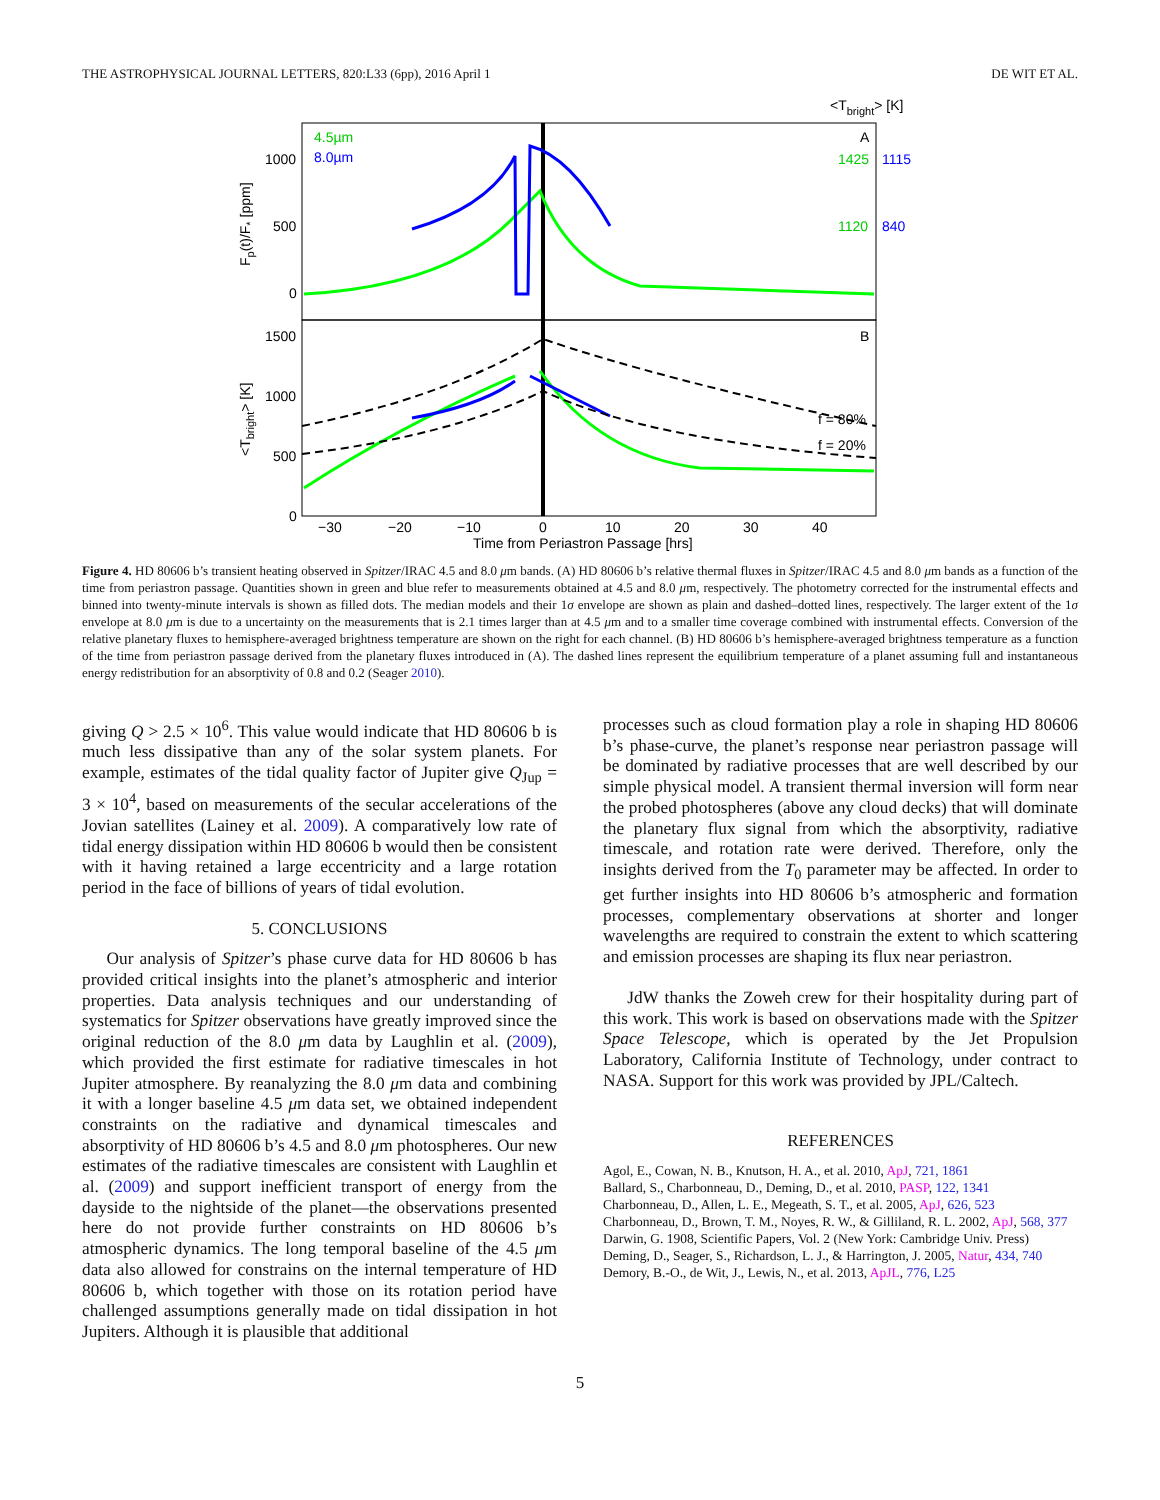THE ASTROPHYSICAL JOURNAL LETTERS, 820:L33 (6pp), 2016 April 1 DE WIT ET AL.
<Tbright> [K]
4.5µm
8.0µm
A
B
1000
500
0
1425
1115
1120
840
1500
1000
500
0
f = 80%
f = 20%
−30
−20
−10
0
10
20
30
40
Time from Periastron Passage [hrs]
Fp(t)/F* [ppm]
<Tbright> [K]
Figure 4. HD 80606 b’s transient heating observed in Spitzer/IRAC 4.5 and 8.0 μm bands. (A) HD 80606 b’s relative thermal fluxes in Spitzer/IRAC 4.5 and 8.0 μm bands as a function of the time from periastron passage. Quantities shown in green and blue refer to measurements obtained at 4.5 and 8.0 μm, respectively. The photometry corrected for the instrumental effects and binned into twenty-minute intervals is shown as filled dots. The median models and their 1σ envelope are shown as plain and dashed–dotted lines, respectively. The larger extent of the 1σ envelope at 8.0 μm is due to a uncertainty on the measurements that is 2.1 times larger than at 4.5 μm and to a smaller time coverage combined with instrumental effects. Conversion of the relative planetary fluxes to hemisphere-averaged brightness temperature are shown on the right for each channel. (B) HD 80606 b’s hemisphere-averaged brightness temperature as a function of the time from periastron passage derived from the planetary fluxes introduced in (A). The dashed lines represent the equilibrium temperature of a planet assuming full and instantaneous energy redistribution for an absorptivity of 0.8 and 0.2 (Seager 2010).
giving Q > 2.5 × 10<sup>6</sup>. This value would indicate that HD 80606 b is much less dissipative than any of the solar system planets. For example, estimates of the tidal quality factor of Jupiter give Q<sub>Jup</sub> = 3 × 10<sup>4</sup>, based on measurements of the secular accelerations of the Jovian satellites (Lainey et al. 2009). A comparatively low rate of tidal energy dissipation within HD 80606 b would then be consistent with it having retained a large eccentricity and a large rotation period in the face of billions of years of tidal evolution.
5. CONCLUSIONS
Our analysis of Spitzer’s phase curve data for HD 80606 b has provided critical insights into the planet’s atmospheric and interior properties. Data analysis techniques and our understanding of systematics for Spitzer observations have greatly improved since the original reduction of the 8.0 μm data by Laughlin et al. (2009), which provided the first estimate for radiative timescales in hot Jupiter atmosphere. By reanalyzing the 8.0 μm data and combining it with a longer baseline 4.5 μm data set, we obtained independent constraints on the radiative and dynamical timescales and absorptivity of HD 80606 b’s 4.5 and 8.0 μm photospheres. Our new estimates of the radiative timescales are consistent with Laughlin et al. (2009) and support inefficient transport of energy from the dayside to the nightside of the planet—the observations presented here do not provide further constraints on HD 80606 b’s atmospheric dynamics. The long temporal baseline of the 4.5 μm data also allowed for constrains on the internal temperature of HD 80606 b, which together with those on its rotation period have challenged assumptions generally made on tidal dissipation in hot Jupiters. Although it is plausible that additional
processes such as cloud formation play a role in shaping HD 80606 b’s phase-curve, the planet’s response near periastron passage will be dominated by radiative processes that are well described by our simple physical model. A transient thermal inversion will form near the probed photospheres (above any cloud decks) that will dominate the planetary flux signal from which the absorptivity, radiative timescale, and rotation rate were derived. Therefore, only the insights derived from the T<sub>0</sub> parameter may be affected. In order to get further insights into HD 80606 b’s atmospheric and formation processes, complementary observations at shorter and longer wavelengths are required to constrain the extent to which scattering and emission processes are shaping its flux near periastron.
JdW thanks the Zoweh crew for their hospitality during part of this work. This work is based on observations made with the Spitzer Space Telescope, which is operated by the Jet Propulsion Laboratory, California Institute of Technology, under contract to NASA. Support for this work was provided by JPL/Caltech.
REFERENCES
Agol, E., Cowan, N. B., Knutson, H. A., et al. 2010, ApJ, 721, 1861
Ballard, S., Charbonneau, D., Deming, D., et al. 2010, PASP, 122, 1341
Charbonneau, D., Allen, L. E., Megeath, S. T., et al. 2005, ApJ, 626, 523
Charbonneau, D., Brown, T. M., Noyes, R. W., & Gilliland, R. L. 2002, ApJ, 568, 377
Darwin, G. 1908, Scientific Papers, Vol. 2 (New York: Cambridge Univ. Press)
Deming, D., Seager, S., Richardson, L. J., & Harrington, J. 2005, Natur, 434, 740
Demory, B.-O., de Wit, J., Lewis, N., et al. 2013, ApJL, 776, L25
5